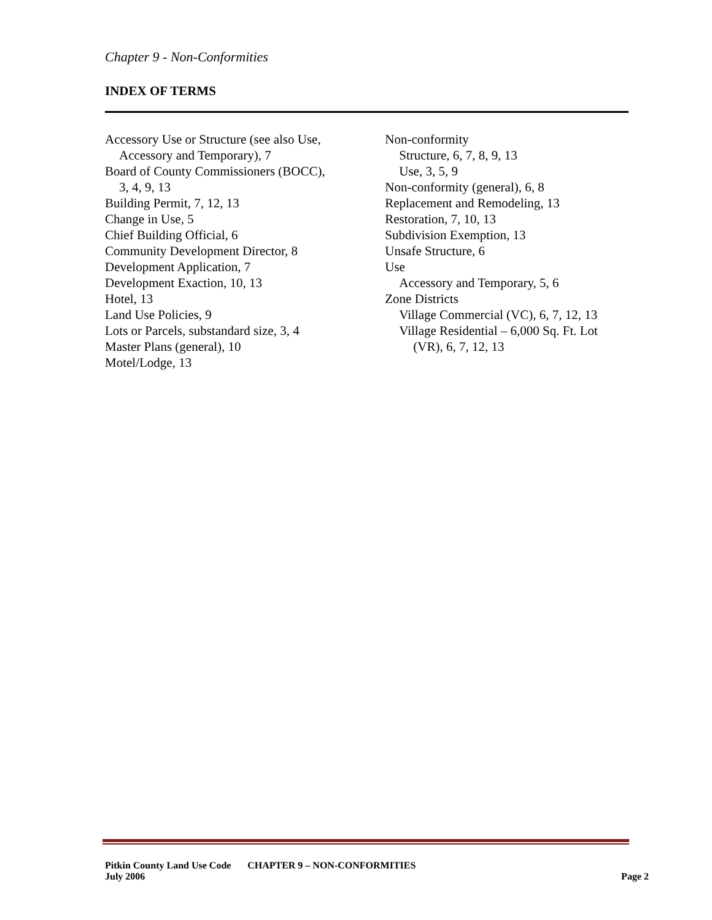Chapter 9 - Non-Conformities
INDEX OF TERMS
Accessory Use or Structure (see also Use,
Accessory and Temporary), 7
Board of County Commissioners (BOCC),
3, 4, 9, 13
Building Permit, 7, 12, 13
Change in Use, 5
Chief Building Official, 6
Community Development Director, 8
Development Application, 7
Development Exaction, 10, 13
Hotel, 13
Land Use Policies, 9
Lots or Parcels, substandard size, 3, 4
Master Plans (general), 10
Motel/Lodge, 13
Non-conformity
Structure, 6, 7, 8, 9, 13
Use, 3, 5, 9
Non-conformity (general), 6, 8
Replacement and Remodeling, 13
Restoration, 7, 10, 13
Subdivision Exemption, 13
Unsafe Structure, 6
Use
Accessory and Temporary, 5, 6
Zone Districts
Village Commercial (VC), 6, 7, 12, 13
Village Residential – 6,000 Sq. Ft. Lot
(VR), 6, 7, 12, 13
Pitkin County Land Use Code
July 2006
CHAPTER 9 – NON-CONFORMITIES
Page 2